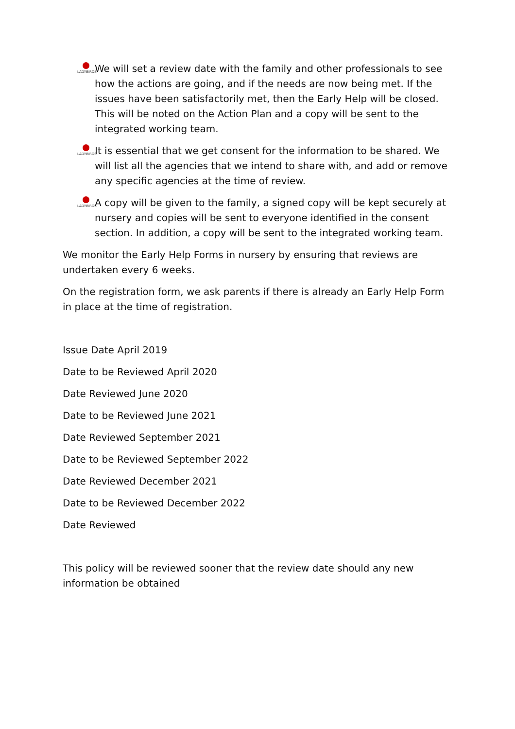LADYBIRDS
We will set a review date with the family and other professionals to see how the actions are going, and if the needs are now being met. If the issues have been satisfactorily met, then the Early Help will be closed. This will be noted on the Action Plan and a copy will be sent to the integrated working team.
LADYBIRDS
It is essential that we get consent for the information to be shared. We will list all the agencies that we intend to share with, and add or remove any specific agencies at the time of review.
LADYBIRDS
A copy will be given to the family, a signed copy will be kept securely at nursery and copies will be sent to everyone identified in the consent section. In addition, a copy will be sent to the integrated working team.
We monitor the Early Help Forms in nursery by ensuring that reviews are undertaken every 6 weeks.
On the registration form, we ask parents if there is already an Early Help Form in place at the time of registration.
Issue Date April 2019
Date to be Reviewed April 2020
Date Reviewed June 2020
Date to be Reviewed June 2021
Date Reviewed September 2021
Date to be Reviewed September 2022
Date Reviewed December 2021
Date to be Reviewed December 2022
Date Reviewed
This policy will be reviewed sooner that the review date should any new information be obtained